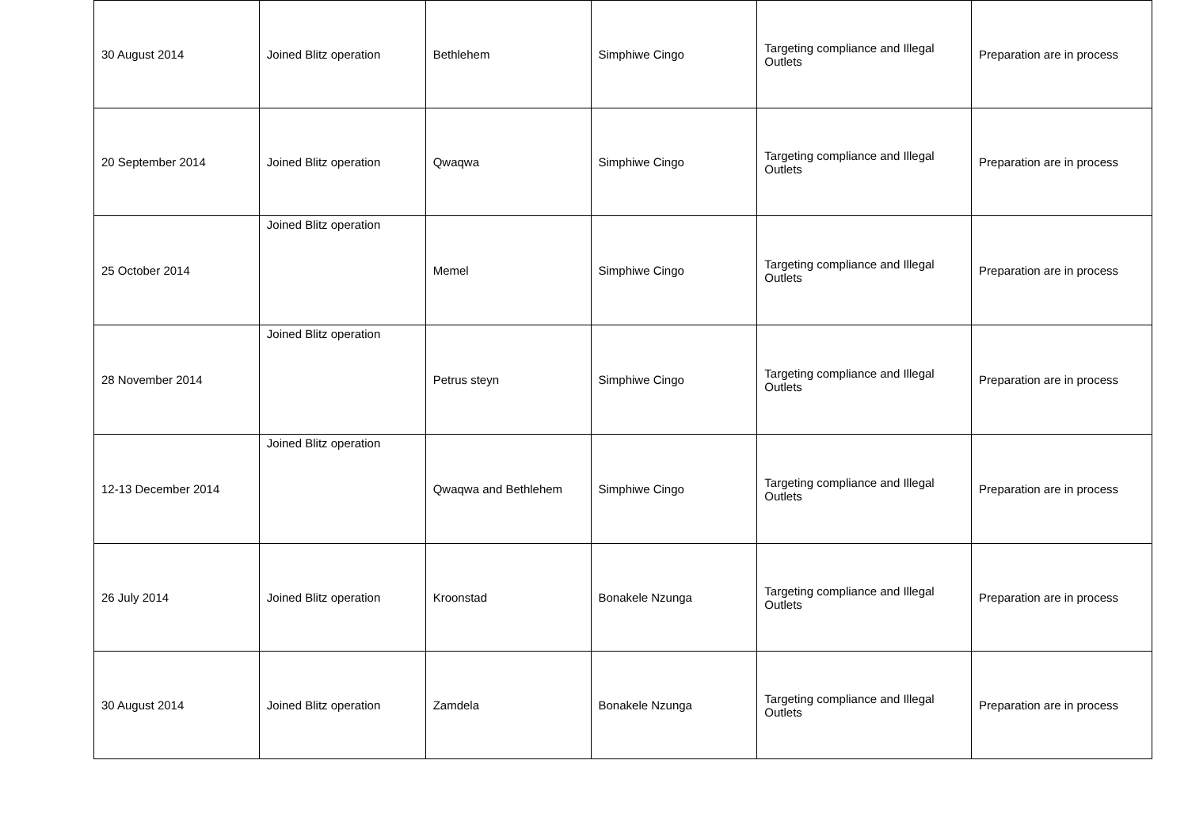| 30 August 2014 | Joined Blitz operation | Bethlehem | Simphiwe Cingo | Targeting compliance and Illegal Outlets | Preparation are in process |
| 20 September 2014 | Joined Blitz operation | Qwaqwa | Simphiwe Cingo | Targeting compliance and Illegal Outlets | Preparation are in process |
| 25 October 2014 | Joined Blitz operation | Memel | Simphiwe Cingo | Targeting compliance and Illegal Outlets | Preparation are in process |
| 28 November 2014 | Joined Blitz operation | Petrus steyn | Simphiwe Cingo | Targeting compliance and Illegal Outlets | Preparation are in process |
| 12-13 December 2014 | Joined Blitz operation | Qwaqwa and Bethlehem | Simphiwe Cingo | Targeting compliance and Illegal Outlets | Preparation are in process |
| 26 July 2014 | Joined Blitz operation | Kroonstad | Bonakele Nzunga | Targeting compliance and Illegal Outlets | Preparation are in process |
| 30 August 2014 | Joined Blitz operation | Zamdela | Bonakele Nzunga | Targeting compliance and Illegal Outlets | Preparation are in process |